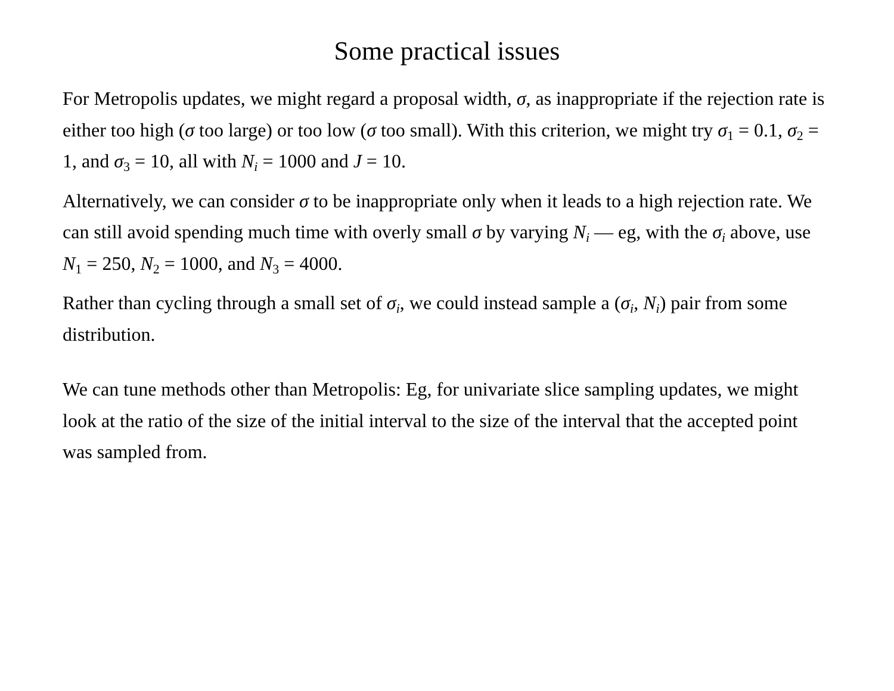Some practical issues
For Metropolis updates, we might regard a proposal width, σ, as inappropriate if the rejection rate is either too high (σ too large) or too low (σ too small). With this criterion, we might try σ<sub>1</sub> = 0.1, σ<sub>2</sub> = 1, and σ<sub>3</sub> = 10, all with N<sub>i</sub> = 1000 and J = 10.
Alternatively, we can consider σ to be inappropriate only when it leads to a high rejection rate. We can still avoid spending much time with overly small σ by varying N<sub>i</sub> — eg, with the σ<sub>i</sub> above, use N<sub>1</sub> = 250, N<sub>2</sub> = 1000, and N<sub>3</sub> = 4000.
Rather than cycling through a small set of σ<sub>i</sub>, we could instead sample a (σ<sub>i</sub>, N<sub>i</sub>) pair from some distribution.
We can tune methods other than Metropolis: Eg, for univariate slice sampling updates, we might look at the ratio of the size of the initial interval to the size of the interval that the accepted point was sampled from.